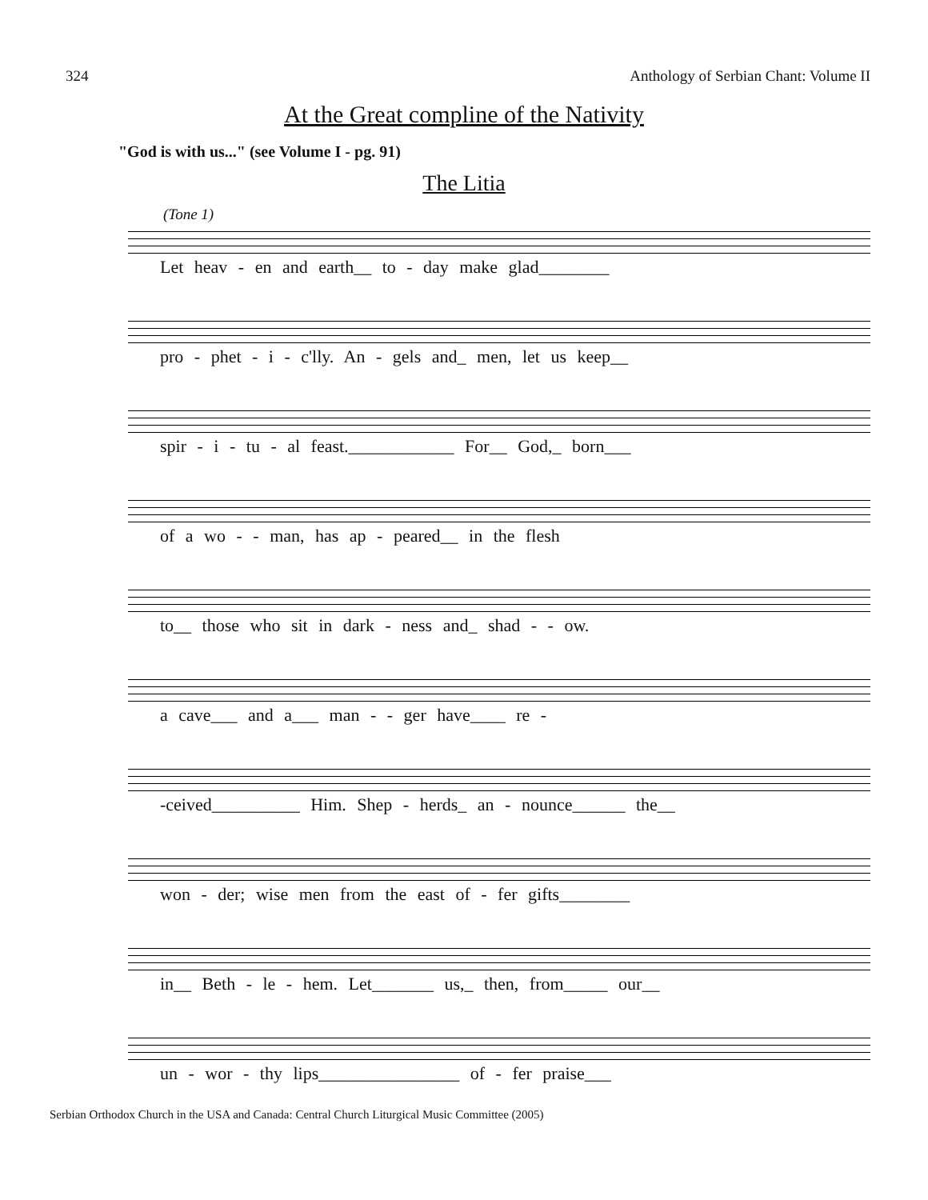324 Anthology of Serbian Chant: Volume II
At the Great compline of the Nativity
"God is with us..." (see Volume I - pg. 91)
The Litia
(Tone 1)
Let heav - en and earth__ to - day make glad________
pro - phet - i - c'lly. An - gels and_ men, let us keep__
spir - i - tu - al feast.____________ For__ God,_ born___
of a wo - - man, has ap - peared__ in the flesh
to__ those who sit in dark - ness and_ shad - - ow.
a cave___ and a___ man - - ger have____ re -
-ceived__________ Him. Shep - herds_ an - nounce______ the__
won - der; wise men from the east of - fer gifts________
in__ Beth - le - hem. Let_______ us,_ then, from_____ our__
un - wor - thy lips________________ of - fer praise___
Serbian Orthodox Church in the USA and Canada: Central Church Liturgical Music Committee (2005)